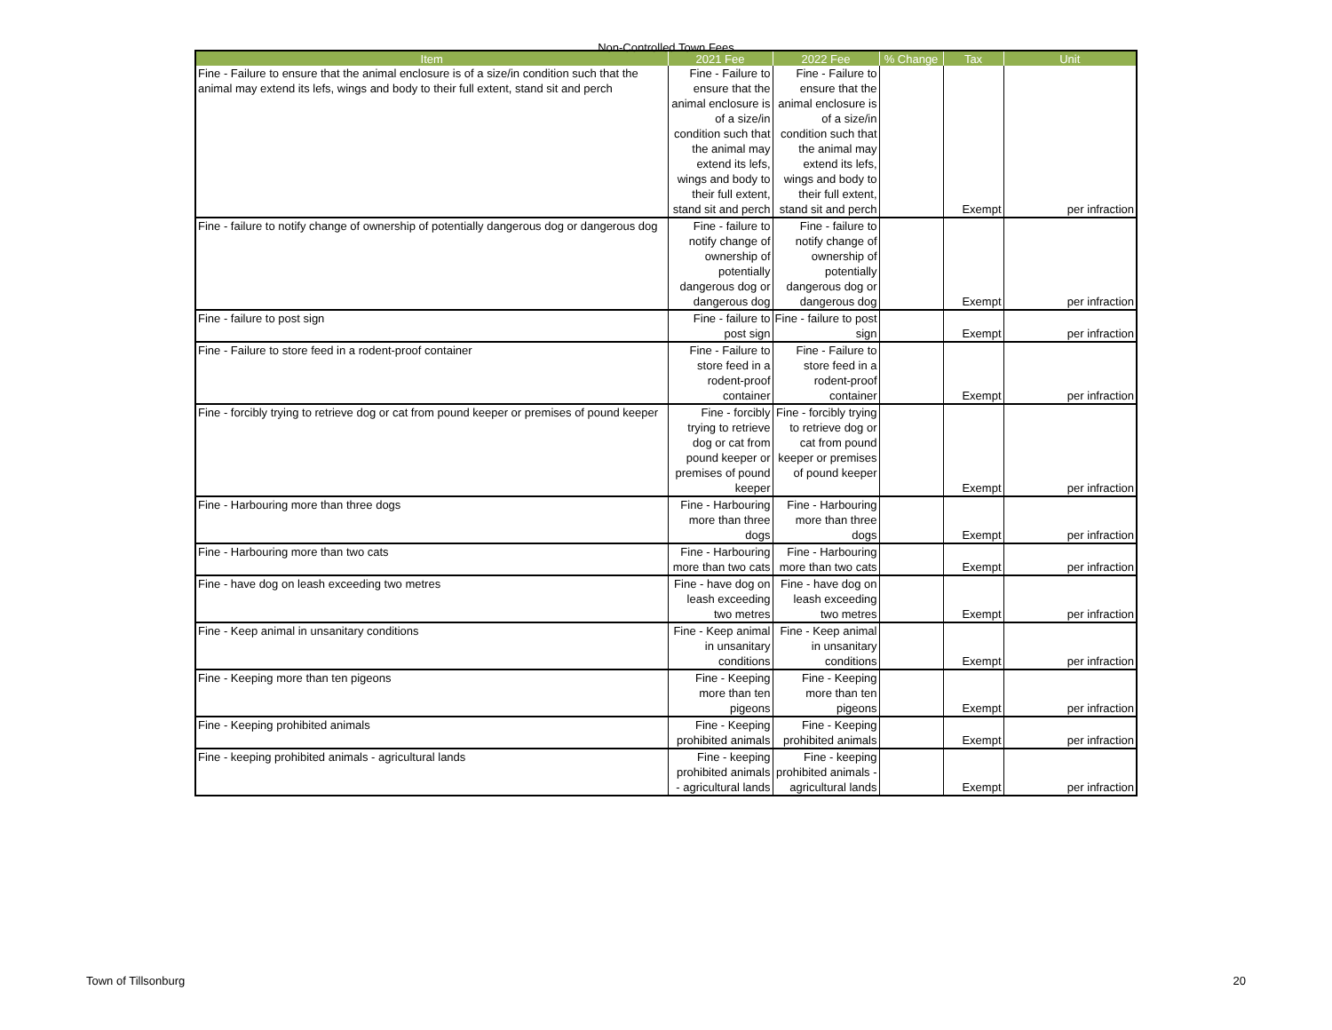Non-Controlled Town Fees
| Item | 2021 Fee | 2022 Fee | % Change | Tax | Unit |
| --- | --- | --- | --- | --- | --- |
| Fine - Failure to ensure that the animal enclosure is of a size/in condition such that the animal may extend its lefs, wings and body to their full extent, stand sit and perch | Fine - Failure to ensure that the animal enclosure is of a size/in condition such that the animal may extend its lefs, wings and body to their full extent, stand sit and perch | Fine - Failure to ensure that the animal enclosure is of a size/in condition such that the animal may extend its lefs, wings and body to their full extent, stand sit and perch | | Exempt | per infraction |
| Fine - failure to notify change of ownership of potentially dangerous dog or dangerous dog | Fine - failure to notify change of ownership of potentially dangerous dog or dangerous dog | Fine - failure to notify change of ownership of potentially dangerous dog or dangerous dog | | Exempt | per infraction |
| Fine - failure to post sign | Fine - failure to post sign | Fine - failure to post sign | | Exempt | per infraction |
| Fine - Failure to store feed in a rodent-proof container | Fine - Failure to store feed in a rodent-proof container | Fine - Failure to store feed in a rodent-proof container | | Exempt | per infraction |
| Fine - forcibly trying to retrieve dog or cat from pound keeper or premises of pound keeper | Fine - forcibly trying to retrieve dog or cat from pound keeper or premises of pound keeper | Fine - forcibly trying to retrieve dog or cat from pound keeper or premises of pound keeper | | Exempt | per infraction |
| Fine - Harbouring more than three dogs | Fine - Harbouring more than three dogs | Fine - Harbouring more than three dogs | | Exempt | per infraction |
| Fine - Harbouring more than two cats | Fine - Harbouring more than two cats | Fine - Harbouring more than two cats | | Exempt | per infraction |
| Fine - have dog on leash exceeding two metres | Fine - have dog on leash exceeding two metres | Fine - have dog on leash exceeding two metres | | Exempt | per infraction |
| Fine - Keep animal in unsanitary conditions | Fine - Keep animal in unsanitary conditions | Fine - Keep animal in unsanitary conditions | | Exempt | per infraction |
| Fine - Keeping more than ten pigeons | Fine - Keeping more than ten pigeons | Fine - Keeping more than ten pigeons | | Exempt | per infraction |
| Fine - Keeping prohibited animals | Fine - Keeping prohibited animals | Fine - Keeping prohibited animals | | Exempt | per infraction |
| Fine - keeping prohibited animals - agricultural lands | Fine - keeping prohibited animals - agricultural lands | Fine - keeping prohibited animals - agricultural lands | | Exempt | per infraction |
Town of Tillsonburg 20